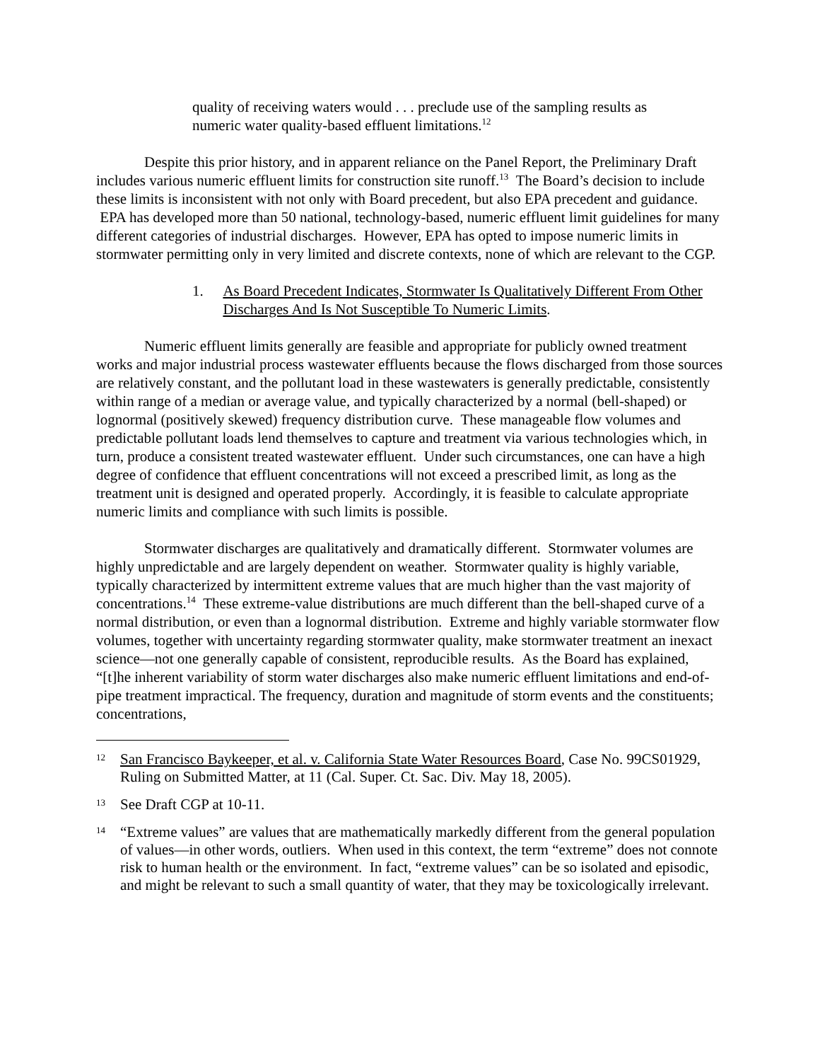quality of receiving waters would . . . preclude use of the sampling results as numeric water quality-based effluent limitations.<sup>12</sup>
Despite this prior history, and in apparent reliance on the Panel Report, the Preliminary Draft includes various numeric effluent limits for construction site runoff.<sup>13</sup> The Board’s decision to include these limits is inconsistent with not only with Board precedent, but also EPA precedent and guidance. EPA has developed more than 50 national, technology-based, numeric effluent limit guidelines for many different categories of industrial discharges. However, EPA has opted to impose numeric limits in stormwater permitting only in very limited and discrete contexts, none of which are relevant to the CGP.
1. As Board Precedent Indicates, Stormwater Is Qualitatively Different From Other Discharges And Is Not Susceptible To Numeric Limits.
Numeric effluent limits generally are feasible and appropriate for publicly owned treatment works and major industrial process wastewater effluents because the flows discharged from those sources are relatively constant, and the pollutant load in these wastewaters is generally predictable, consistently within range of a median or average value, and typically characterized by a normal (bell-shaped) or lognormal (positively skewed) frequency distribution curve. These manageable flow volumes and predictable pollutant loads lend themselves to capture and treatment via various technologies which, in turn, produce a consistent treated wastewater effluent. Under such circumstances, one can have a high degree of confidence that effluent concentrations will not exceed a prescribed limit, as long as the treatment unit is designed and operated properly. Accordingly, it is feasible to calculate appropriate numeric limits and compliance with such limits is possible.
Stormwater discharges are qualitatively and dramatically different. Stormwater volumes are highly unpredictable and are largely dependent on weather. Stormwater quality is highly variable, typically characterized by intermittent extreme values that are much higher than the vast majority of concentrations.<sup>14</sup> These extreme-value distributions are much different than the bell-shaped curve of a normal distribution, or even than a lognormal distribution. Extreme and highly variable stormwater flow volumes, together with uncertainty regarding stormwater quality, make stormwater treatment an inexact science—not one generally capable of consistent, reproducible results. As the Board has explained, “[t]he inherent variability of storm water discharges also make numeric effluent limitations and end-of-pipe treatment impractical. The frequency, duration and magnitude of storm events and the constituents; concentrations,
12 San Francisco Baykeeper, et al. v. California State Water Resources Board, Case No. 99CS01929, Ruling on Submitted Matter, at 11 (Cal. Super. Ct. Sac. Div. May 18, 2005).
13 See Draft CGP at 10-11.
14 “Extreme values” are values that are mathematically markedly different from the general population of values—in other words, outliers. When used in this context, the term “extreme” does not connote risk to human health or the environment. In fact, “extreme values” can be so isolated and episodic, and might be relevant to such a small quantity of water, that they may be toxicologically irrelevant.